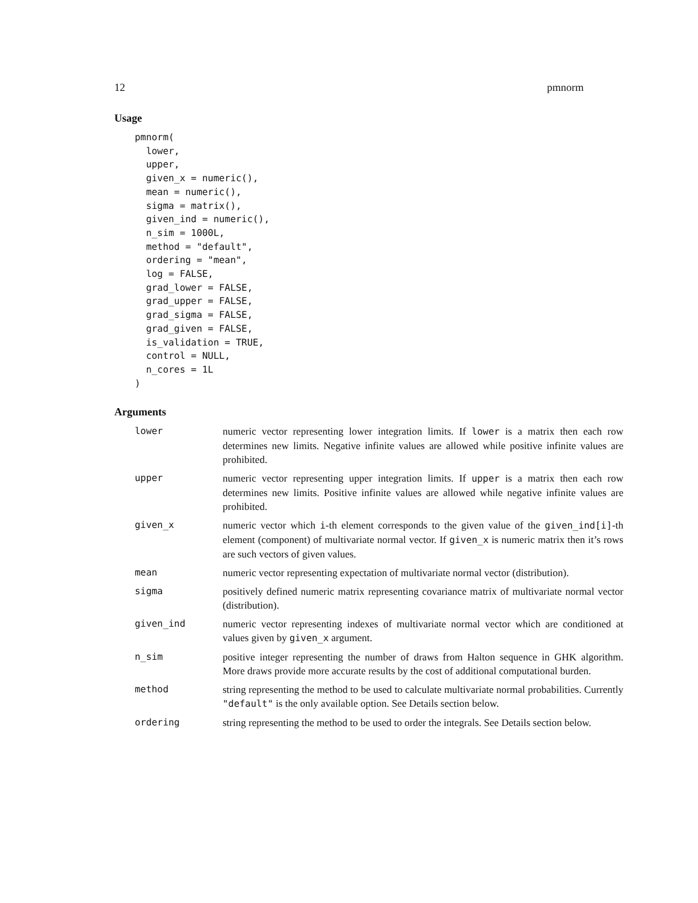12 pmnorm
Usage
pmnorm(
  lower,
  upper,
  given_x = numeric(),
  mean = numeric(),
  sigma = matrix(),
  given_ind = numeric(),
  n_sim = 1000L,
  method = "default",
  ordering = "mean",
  log = FALSE,
  grad_lower = FALSE,
  grad_upper = FALSE,
  grad_sigma = FALSE,
  grad_given = FALSE,
  is_validation = TRUE,
  control = NULL,
  n_cores = 1L
)
Arguments
| lower | numeric vector representing lower integration limits. If lower is a matrix then each row determines new limits. Negative infinite values are allowed while positive infinite values are prohibited. |
| upper | numeric vector representing upper integration limits. If upper is a matrix then each row determines new limits. Positive infinite values are allowed while negative infinite values are prohibited. |
| given_x | numeric vector which i -th element corresponds to the given value of the given_ind[i] -th element (component) of multivariate normal vector. If given_x is numeric matrix then it’s rows are such vectors of given values. |
| mean | numeric vector representing expectation of multivariate normal vector (distribution). |
| sigma | positively defined numeric matrix representing covariance matrix of multivariate normal vector (distribution). |
| given_ind | numeric vector representing indexes of multivariate normal vector which are conditioned at values given by given_x argument. |
| n_sim | positive integer representing the number of draws from Halton sequence in GHK algorithm. More draws provide more accurate results by the cost of additional computational burden. |
| method | string representing the method to be used to calculate multivariate normal probabilities. Currently "default" is the only available option. See Details section below. |
| ordering | string representing the method to be used to order the integrals. See Details section below. |